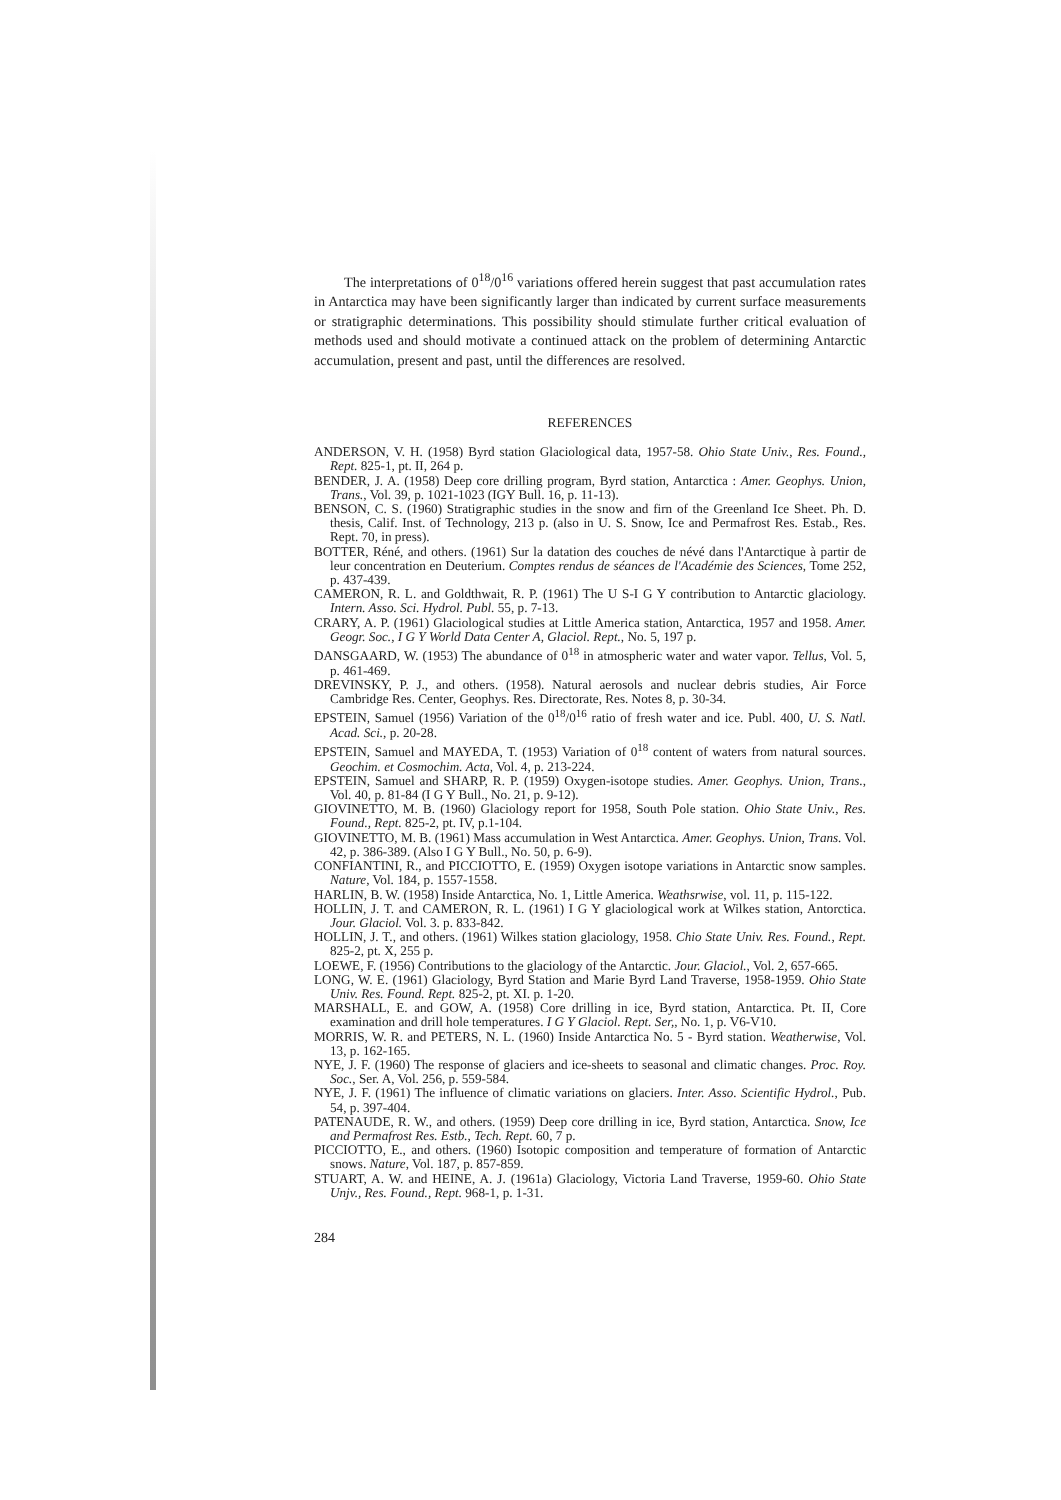The interpretations of 0<sup>18</sup>/0<sup>16</sup> variations offered herein suggest that past accumulation rates in Antarctica may have been significantly larger than indicated by current surface measurements or stratigraphic determinations. This possibility should stimulate further critical evaluation of methods used and should motivate a continued attack on the problem of determining Antarctic accumulation, present and past, until the differences are resolved.
REFERENCES
ANDERSON, V. H. (1958) Byrd station Glaciological data, 1957-58. Ohio State Univ., Res. Found., Rept. 825-1, pt. II, 264 p.
BENDER, J. A. (1958) Deep core drilling program, Byrd station, Antarctica : Amer. Geophys. Union, Trans., Vol. 39, p. 1021-1023 (IGY Bull. 16, p. 11-13).
BENSON, C. S. (1960) Stratigraphic studies in the snow and firn of the Greenland Ice Sheet. Ph. D. thesis, Calif. Inst. of Technology, 213 p. (also in U. S. Snow, Ice and Permafrost Res. Estab., Res. Rept. 70, in press).
BOTTER, Réné, and others. (1961) Sur la datation des couches de névé dans l'Antarctique à partir de leur concentration en Deuterium. Comptes rendus de séances de l'Académie des Sciences, Tome 252, p. 437-439.
CAMERON, R. L. and Goldthwait, R. P. (1961) The U S-I G Y contribution to Antarctic glaciology. Intern. Asso. Sci. Hydrol. Publ. 55, p. 7-13.
CRARY, A. P. (1961) Glaciological studies at Little America station, Antarctica, 1957 and 1958. Amer. Geogr. Soc., I G Y World Data Center A, Glaciol. Rept., No. 5, 197 p.
DANSGAARD, W. (1953) The abundance of 0<sup>18</sup> in atmospheric water and water vapor. Tellus, Vol. 5, p. 461-469.
DREVINSKY, P. J., and others. (1958). Natural aerosols and nuclear debris studies, Air Force Cambridge Res. Center, Geophys. Res. Directorate, Res. Notes 8, p. 30-34.
EPSTEIN, Samuel (1956) Variation of the 0<sup>18</sup>/0<sup>16</sup> ratio of fresh water and ice. Publ. 400, U. S. Natl. Acad. Sci., p. 20-28.
EPSTEIN, Samuel and MAYEDA, T. (1953) Variation of 0<sup>18</sup> content of waters from natural sources. Geochim. et Cosmochim. Acta, Vol. 4, p. 213-224.
EPSTEIN, Samuel and SHARP, R. P. (1959) Oxygen-isotope studies. Amer. Geophys. Union, Trans., Vol. 40, p. 81-84 (I G Y Bull., No. 21, p. 9-12).
GIOVINETTO, M. B. (1960) Glaciology report for 1958, South Pole station. Ohio State Univ., Res. Found., Rept. 825-2, pt. IV, p.1-104.
GIOVINETTO, M. B. (1961) Mass accumulation in West Antarctica. Amer. Geophys. Union, Trans. Vol. 42, p. 386-389. (Also I G Y Bull., No. 50, p. 6-9).
CONFIANTINI, R., and PICCIOTTO, E. (1959) Oxygen isotope variations in Antarctic snow samples. Nature, Vol. 184, p. 1557-1558.
HARLIN, B. W. (1958) Inside Antarctica, No. 1, Little America. Weathsrwise, vol. 11, p. 115-122.
HOLLIN, J. T. and CAMERON, R. L. (1961) I G Y glaciological work at Wilkes station, Antorctica. Jour. Glaciol. Vol. 3. p. 833-842.
HOLLIN, J. T., and others. (1961) Wilkes station glaciology, 1958. Chio State Univ. Res. Found., Rept. 825-2, pt. X, 255 p.
LOEWE, F. (1956) Contributions to the glaciology of the Antarctic. Jour. Glaciol., Vol. 2, 657-665.
LONG, W. E. (1961) Glaciology, Byrd Station and Marie Byrd Land Traverse, 1958-1959. Ohio State Univ. Res. Found. Rept. 825-2, pt. XI. p. 1-20.
MARSHALL, E. and GOW, A. (1958) Core drilling in ice, Byrd station, Antarctica. Pt. II, Core examination and drill hole temperatures. I G Y Glaciol. Rept. Ser,, No. 1, p. V6-V10.
MORRIS, W. R. and PETERS, N. L. (1960) Inside Antarctica No. 5 - Byrd station. Weatherwise, Vol. 13, p. 162-165.
NYE, J. F. (1960) The response of glaciers and ice-sheets to seasonal and climatic changes. Proc. Roy. Soc., Ser. A, Vol. 256, p. 559-584.
NYE, J. F. (1961) The influence of climatic variations on glaciers. Inter. Asso. Scientific Hydrol., Pub. 54, p. 397-404.
PATENAUDE, R. W., and others. (1959) Deep core drilling in ice, Byrd station, Antarctica. Snow, Ice and Permafrost Res. Estb., Tech. Rept. 60, 7 p.
PICCIOTTO, E., and others. (1960) Isotopic composition and temperature of formation of Antarctic snows. Nature, Vol. 187, p. 857-859.
STUART, A. W. and HEINE, A. J. (1961a) Glaciology, Victoria Land Traverse, 1959-60. Ohio State Unjv., Res. Found., Rept. 968-1, p. 1-31.
284